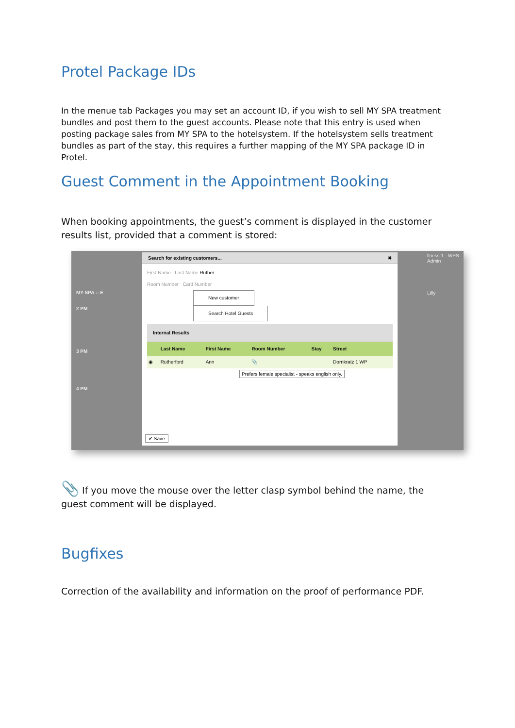Protel Package IDs
In the menue tab Packages you may set an account ID, if you wish to sell MY SPA treatment bundles and post them to the guest accounts. Please note that this entry is used when posting package sales from MY SPA to the hotelsystem. If the hotelsystem sells treatment bundles as part of the stay, this requires a further mapping of the MY SPA package ID in Protel.
Guest Comment in the Appointment Booking
When booking appointments, the guest’s comment is displayed in the customer results list, provided that a comment is stored:
MY SPA :: E
2 PM
3 PM
4 PM
llness 1 - WPS
Admin
Lilly
Search for existing customers... ✖
First Name Last Name Ruther
Room Number Card Number
New customer
Search Hotel Guests
Internal Results
| | Last Name | First Name | Room Number | Stay | Street |
| --- | --- | --- | --- | --- | --- |
| ◉ | Rutherford | Ann | 📎 | | Dornkratz 1 WP |
Prefers female specialist - speaks english only.
✔ Save
📎 If you move the mouse over the letter clasp symbol behind the name, the guest comment will be displayed.
Bugfixes
Correction of the availability and information on the proof of performance PDF.